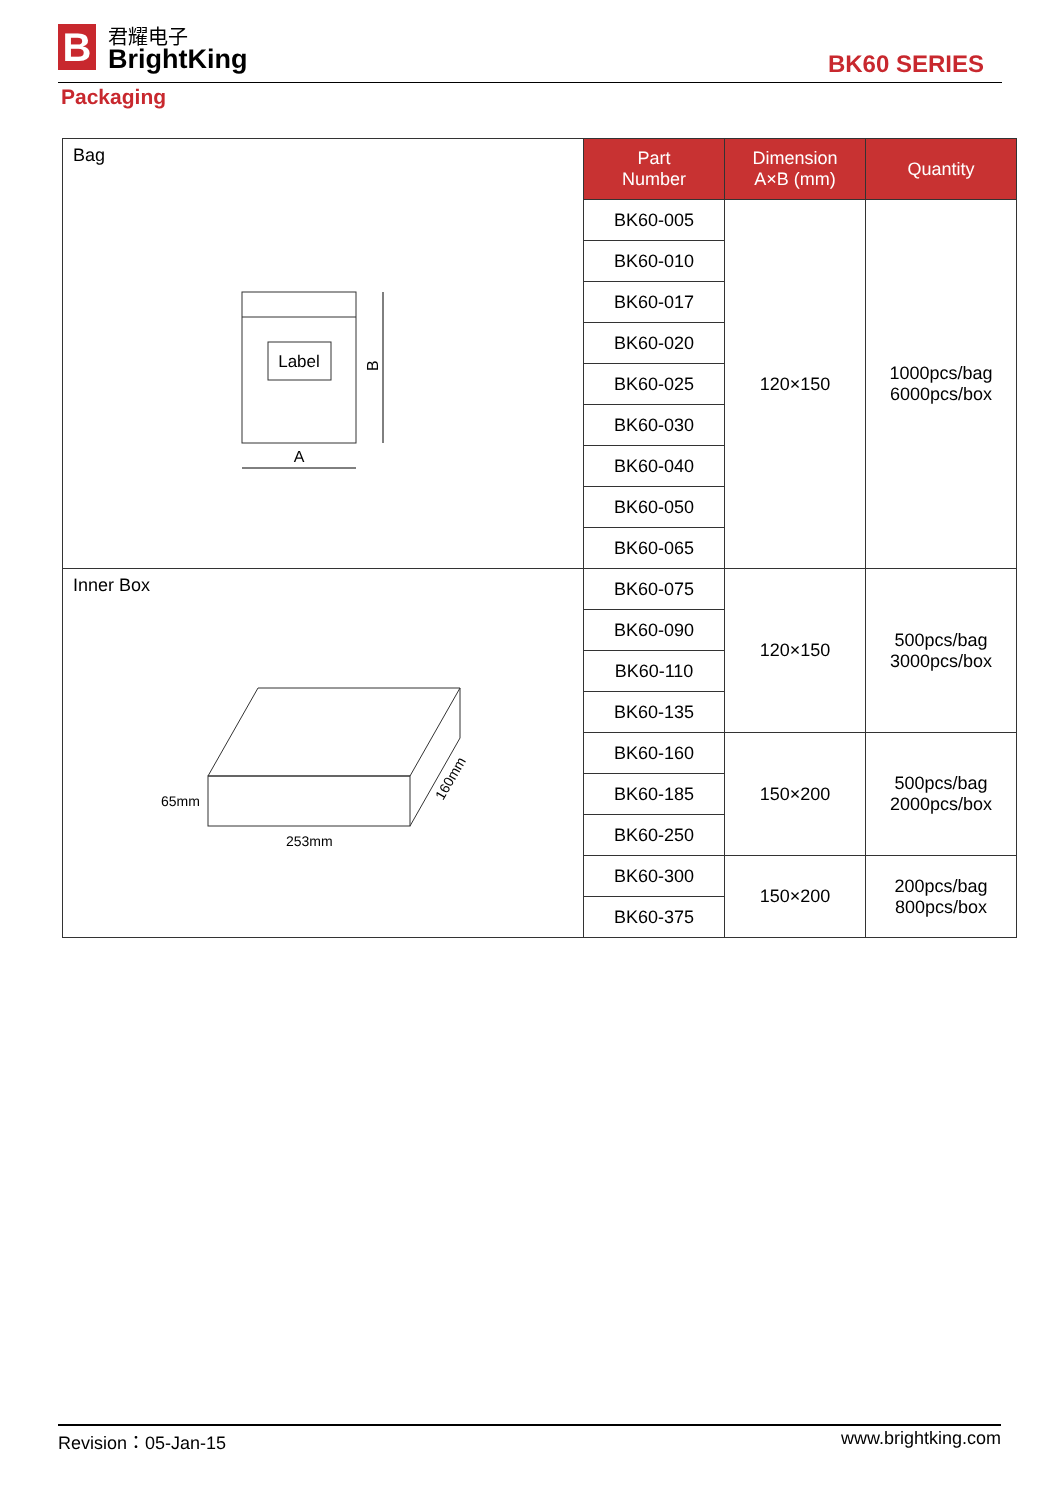B
君耀电子
BrightKing
BK60 SERIES
Packaging
| Bag Label B A | Part Number | Dimension A×B (mm) | Quantity |
| | BK60-005 | 120×150 | 1000pcs/bag 6000pcs/box |
| | BK60-010 | | |
| | BK60-017 | | |
| | BK60-020 | | |
| | BK60-025 | | |
| | BK60-030 | | |
| | BK60-040 | | |
| | BK60-050 | | |
| | BK60-065 | | |
| Inner Box 65mm 253mm 160mm | BK60-075 | 120×150 | 500pcs/bag 3000pcs/box |
| | BK60-090 | | |
| | BK60-110 | | |
| | BK60-135 | | |
| | BK60-160 | 150×200 | 500pcs/bag 2000pcs/box |
| | BK60-185 | | |
| | BK60-250 | | |
| | BK60-300 | 150×200 | 200pcs/bag 800pcs/box |
| | BK60-375 | | |
Revision：05-Jan-15 www.brightking.com